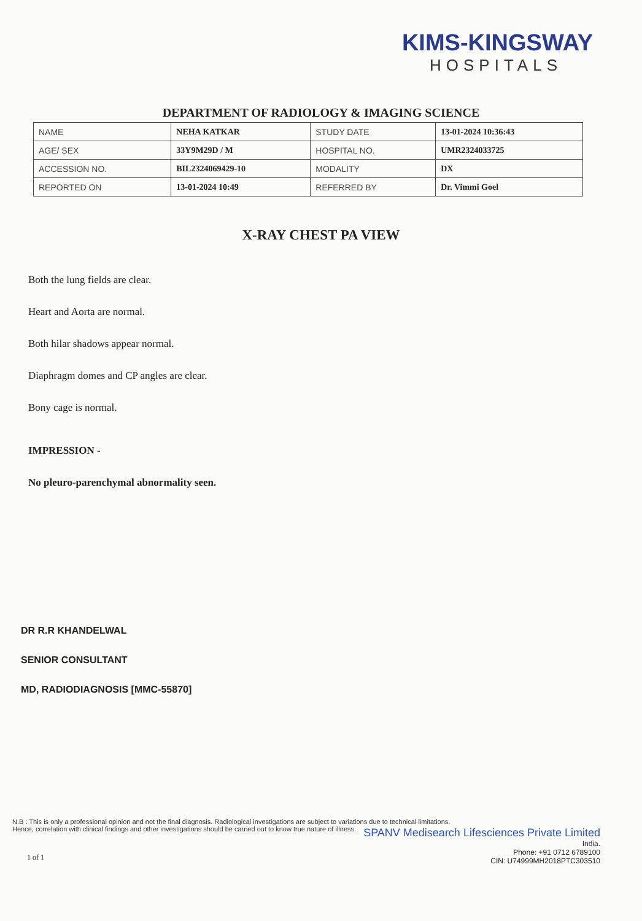KIMS-KINGSWAY
HOSPITALS
DEPARTMENT OF RADIOLOGY & IMAGING SCIENCE
| NAME | NEHA KATKAR | STUDY DATE | 13-01-2024 10:36:43 |
| AGE/ SEX | 33Y9M29D / M | HOSPITAL NO. | UMR2324033725 |
| ACCESSION NO. | BIL2324069429-10 | MODALITY | DX |
| REPORTED ON | 13-01-2024 10:49 | REFERRED BY | Dr. Vimmi Goel |
X-RAY CHEST PA VIEW
Both the lung fields are clear.
Heart and Aorta are normal.
Both hilar shadows appear normal.
Diaphragm domes and CP angles are clear.
Bony cage is normal.
IMPRESSION -
No pleuro-parenchymal abnormality seen.
DR R.R KHANDELWAL
SENIOR CONSULTANT
MD, RADIODIAGNOSIS [MMC-55870]
N.B : This is only a professional opinion and not the final diagnosis. Radiological investigations are subject to variations due to technical limitations.
Hence, correlation with clinical findings and other investigations should be carried out to know true nature of illness.
SPANV Medisearch Lifesciences Private Limited
India.
Phone: +91 0712 6789100
CIN: U74999MH2018PTC303510
1 of 1